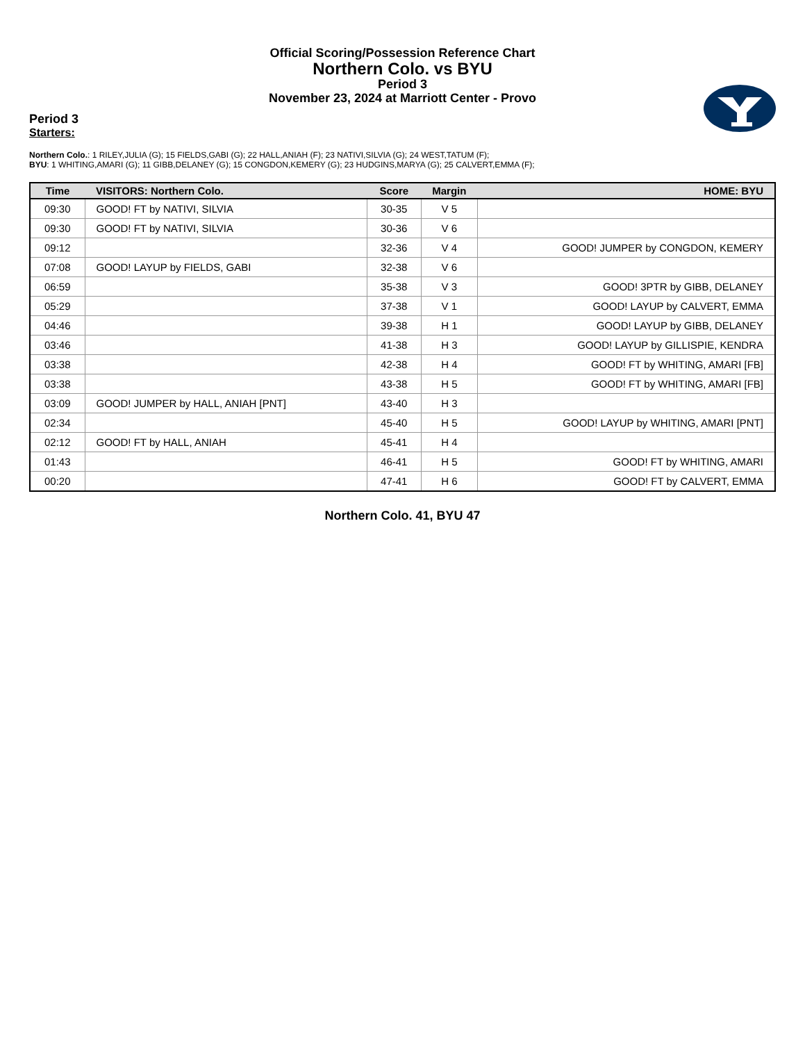Official Scoring/Possession Reference Chart
Northern Colo. vs BYU
Period 3
November 23, 2024 at Marriott Center - Provo
Period 3
Starters:
Northern Colo.: 1 RILEY,JULIA (G); 15 FIELDS,GABI (G); 22 HALL,ANIAH (F); 23 NATIVI,SILVIA (G); 24 WEST,TATUM (F);
BYU: 1 WHITING,AMARI (G); 11 GIBB,DELANEY (G); 15 CONGDON,KEMERY (G); 23 HUDGINS,MARYA (G); 25 CALVERT,EMMA (F);
| Time | VISITORS: Northern Colo. | Score | Margin | HOME: BYU |
| --- | --- | --- | --- | --- |
| 09:30 | GOOD! FT by NATIVI, SILVIA | 30-35 | V 5 | |
| 09:30 | GOOD! FT by NATIVI, SILVIA | 30-36 | V 6 | |
| 09:12 | | 32-36 | V 4 | GOOD! JUMPER by CONGDON, KEMERY |
| 07:08 | GOOD! LAYUP by FIELDS, GABI | 32-38 | V 6 | |
| 06:59 | | 35-38 | V 3 | GOOD! 3PTR by GIBB, DELANEY |
| 05:29 | | 37-38 | V 1 | GOOD! LAYUP by CALVERT, EMMA |
| 04:46 | | 39-38 | H 1 | GOOD! LAYUP by GIBB, DELANEY |
| 03:46 | | 41-38 | H 3 | GOOD! LAYUP by GILLISPIE, KENDRA |
| 03:38 | | 42-38 | H 4 | GOOD! FT by WHITING, AMARI [FB] |
| 03:38 | | 43-38 | H 5 | GOOD! FT by WHITING, AMARI [FB] |
| 03:09 | GOOD! JUMPER by HALL, ANIAH [PNT] | 43-40 | H 3 | |
| 02:34 | | 45-40 | H 5 | GOOD! LAYUP by WHITING, AMARI [PNT] |
| 02:12 | GOOD! FT by HALL, ANIAH | 45-41 | H 4 | |
| 01:43 | | 46-41 | H 5 | GOOD! FT by WHITING, AMARI |
| 00:20 | | 47-41 | H 6 | GOOD! FT by CALVERT, EMMA |
Northern Colo. 41, BYU 47